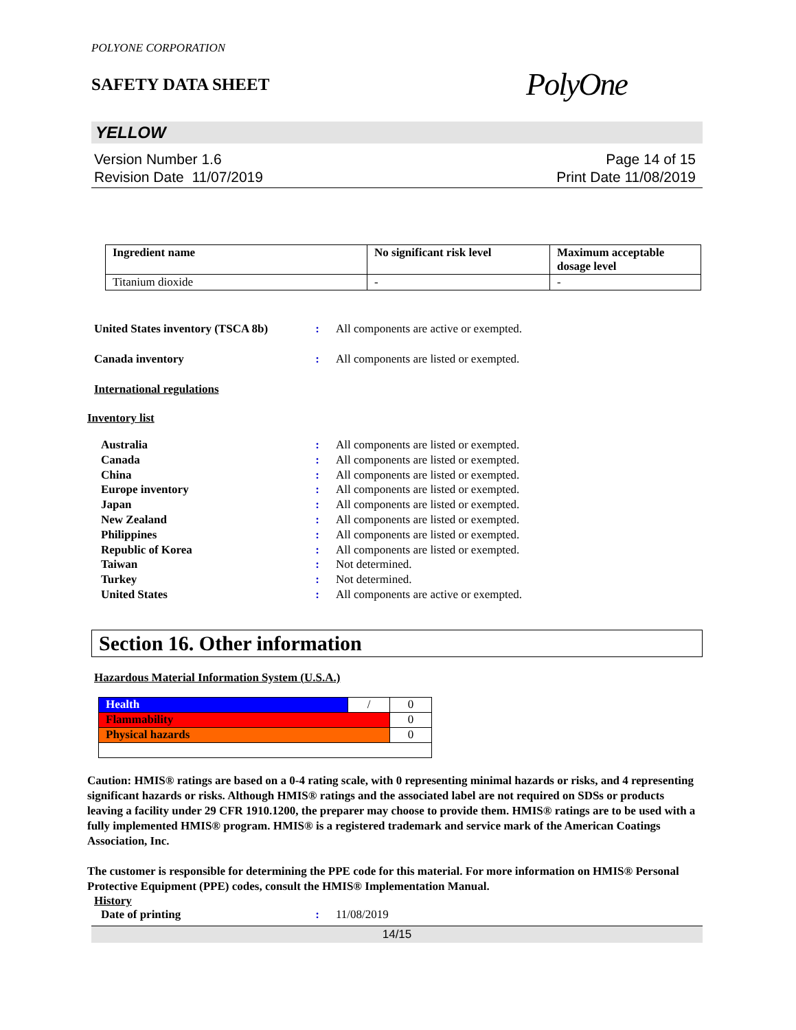POLYONE CORPORATION
SAFETY DATA SHEET
PolyOne
YELLOW
Version Number 1.6
Revision Date 11/07/2019
Page 14 of 15
Print Date 11/08/2019
| Ingredient name | No significant risk level | Maximum acceptable dosage level |
| --- | --- | --- |
| Titanium dioxide | - | - |
United States inventory (TSCA 8b)
: All components are active or exempted.
Canada inventory : All components are listed or exempted.
International regulations
Inventory list
Australia: All components are listed or exempted.
Canada: All components are listed or exempted.
China: All components are listed or exempted.
Europe inventory: All components are listed or exempted.
Japan: All components are listed or exempted.
New Zealand: All components are listed or exempted.
Philippines: All components are listed or exempted.
Republic of Korea: All components are listed or exempted.
Taiwan: Not determined.
Turkey: Not determined.
United States: All components are active or exempted.
Section 16. Other information
Hazardous Material Information System (U.S.A.)
| Health | / | 0 |
| Flammability | | 0 |
| Physical hazards | | 0 |
Caution: HMIS® ratings are based on a 0-4 rating scale, with 0 representing minimal hazards or risks, and 4 representing significant hazards or risks. Although HMIS® ratings and the associated label are not required on SDSs or products leaving a facility under 29 CFR 1910.1200, the preparer may choose to provide them. HMIS® ratings are to be used with a fully implemented HMIS® program. HMIS® is a registered trademark and service mark of the American Coatings Association, Inc.
The customer is responsible for determining the PPE code for this material. For more information on HMIS® Personal Protective Equipment (PPE) codes, consult the HMIS® Implementation Manual.
History
Date of printing : 11/08/2019
14/15